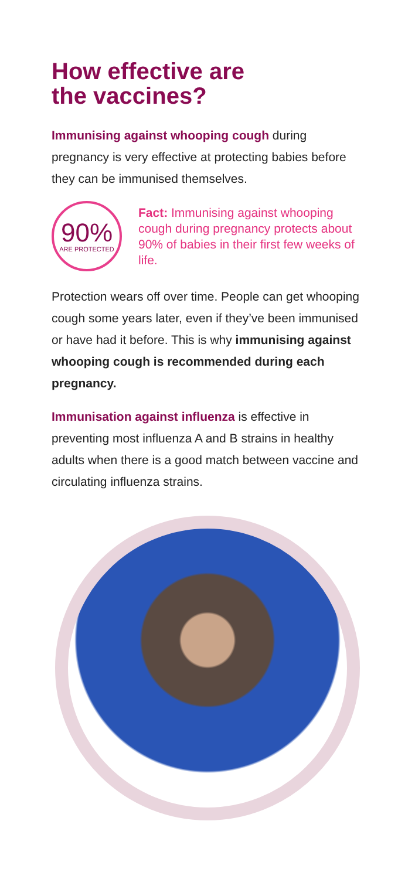How effective are
the vaccines?
Immunising against whooping cough during pregnancy is very effective at protecting babies before they can be immunised themselves.
90%
ARE PROTECTED
Fact: Immunising against whooping cough during pregnancy protects about 90% of babies in their first few weeks of life.
Protection wears off over time. People can get whooping cough some years later, even if they’ve been immunised or have had it before. This is why immunising against whooping cough is recommended during each pregnancy.
Immunisation against influenza is effective in preventing most influenza A and B strains in healthy adults when there is a good match between vaccine and circulating influenza strains.